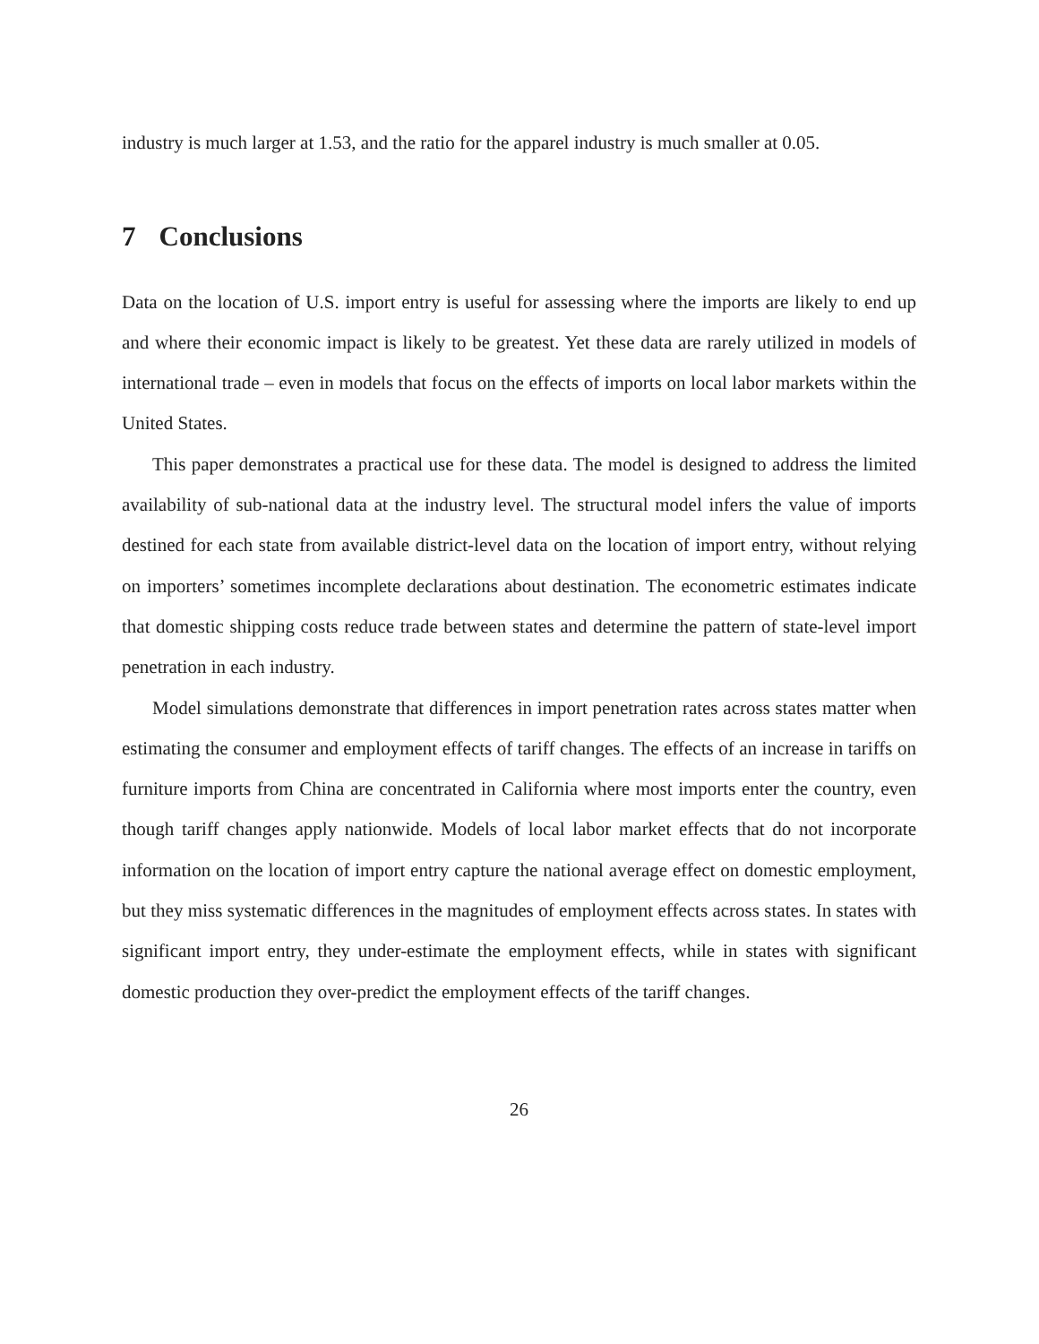industry is much larger at 1.53, and the ratio for the apparel industry is much smaller at 0.05.
7 Conclusions
Data on the location of U.S. import entry is useful for assessing where the imports are likely to end up and where their economic impact is likely to be greatest. Yet these data are rarely utilized in models of international trade – even in models that focus on the effects of imports on local labor markets within the United States.
This paper demonstrates a practical use for these data. The model is designed to address the limited availability of sub-national data at the industry level. The structural model infers the value of imports destined for each state from available district-level data on the location of import entry, without relying on importers’ sometimes incomplete declarations about destination. The econometric estimates indicate that domestic shipping costs reduce trade between states and determine the pattern of state-level import penetration in each industry.
Model simulations demonstrate that differences in import penetration rates across states matter when estimating the consumer and employment effects of tariff changes. The effects of an increase in tariffs on furniture imports from China are concentrated in California where most imports enter the country, even though tariff changes apply nationwide. Models of local labor market effects that do not incorporate information on the location of import entry capture the national average effect on domestic employment, but they miss systematic differences in the magnitudes of employment effects across states. In states with significant import entry, they under-estimate the employment effects, while in states with significant domestic production they over-predict the employment effects of the tariff changes.
26